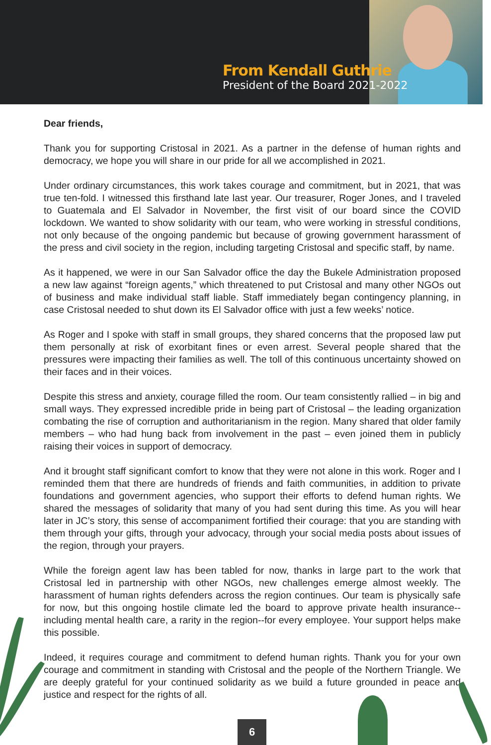From Kendall Guthrie
President of the Board 2021-2022
Dear friends,
Thank you for supporting Cristosal in 2021. As a partner in the defense of human rights and democracy, we hope you will share in our pride for all we accomplished in 2021.
Under ordinary circumstances, this work takes courage and commitment, but in 2021, that was true ten-fold. I witnessed this firsthand late last year. Our treasurer, Roger Jones, and I traveled to Guatemala and El Salvador in November, the first visit of our board since the COVID lockdown. We wanted to show solidarity with our team, who were working in stressful conditions, not only because of the ongoing pandemic but because of growing government harassment of the press and civil society in the region, including targeting Cristosal and specific staff, by name.
As it happened, we were in our San Salvador office the day the Bukele Administration proposed a new law against “foreign agents,” which threatened to put Cristosal and many other NGOs out of business and make individual staff liable. Staff immediately began contingency planning, in case Cristosal needed to shut down its El Salvador office with just a few weeks’ notice.
As Roger and I spoke with staff in small groups, they shared concerns that the proposed law put them personally at risk of exorbitant fines or even arrest. Several people shared that the pressures were impacting their families as well. The toll of this continuous uncertainty showed on their faces and in their voices.
Despite this stress and anxiety, courage filled the room. Our team consistently rallied – in big and small ways. They expressed incredible pride in being part of Cristosal – the leading organization combating the rise of corruption and authoritarianism in the region. Many shared that older family members – who had hung back from involvement in the past – even joined them in publicly raising their voices in support of democracy.
And it brought staff significant comfort to know that they were not alone in this work. Roger and I reminded them that there are hundreds of friends and faith communities, in addition to private foundations and government agencies, who support their efforts to defend human rights. We shared the messages of solidarity that many of you had sent during this time. As you will hear later in JC’s story, this sense of accompaniment fortified their courage: that you are standing with them through your gifts, through your advocacy, through your social media posts about issues of the region, through your prayers.
While the foreign agent law has been tabled for now, thanks in large part to the work that Cristosal led in partnership with other NGOs, new challenges emerge almost weekly. The harassment of human rights defenders across the region continues. Our team is physically safe for now, but this ongoing hostile climate led the board to approve private health insurance--including mental health care, a rarity in the region--for every employee. Your support helps make this possible.
Indeed, it requires courage and commitment to defend human rights. Thank you for your own courage and commitment in standing with Cristosal and the people of the Northern Triangle. We are deeply grateful for your continued solidarity as we build a future grounded in peace and justice and respect for the rights of all.
6